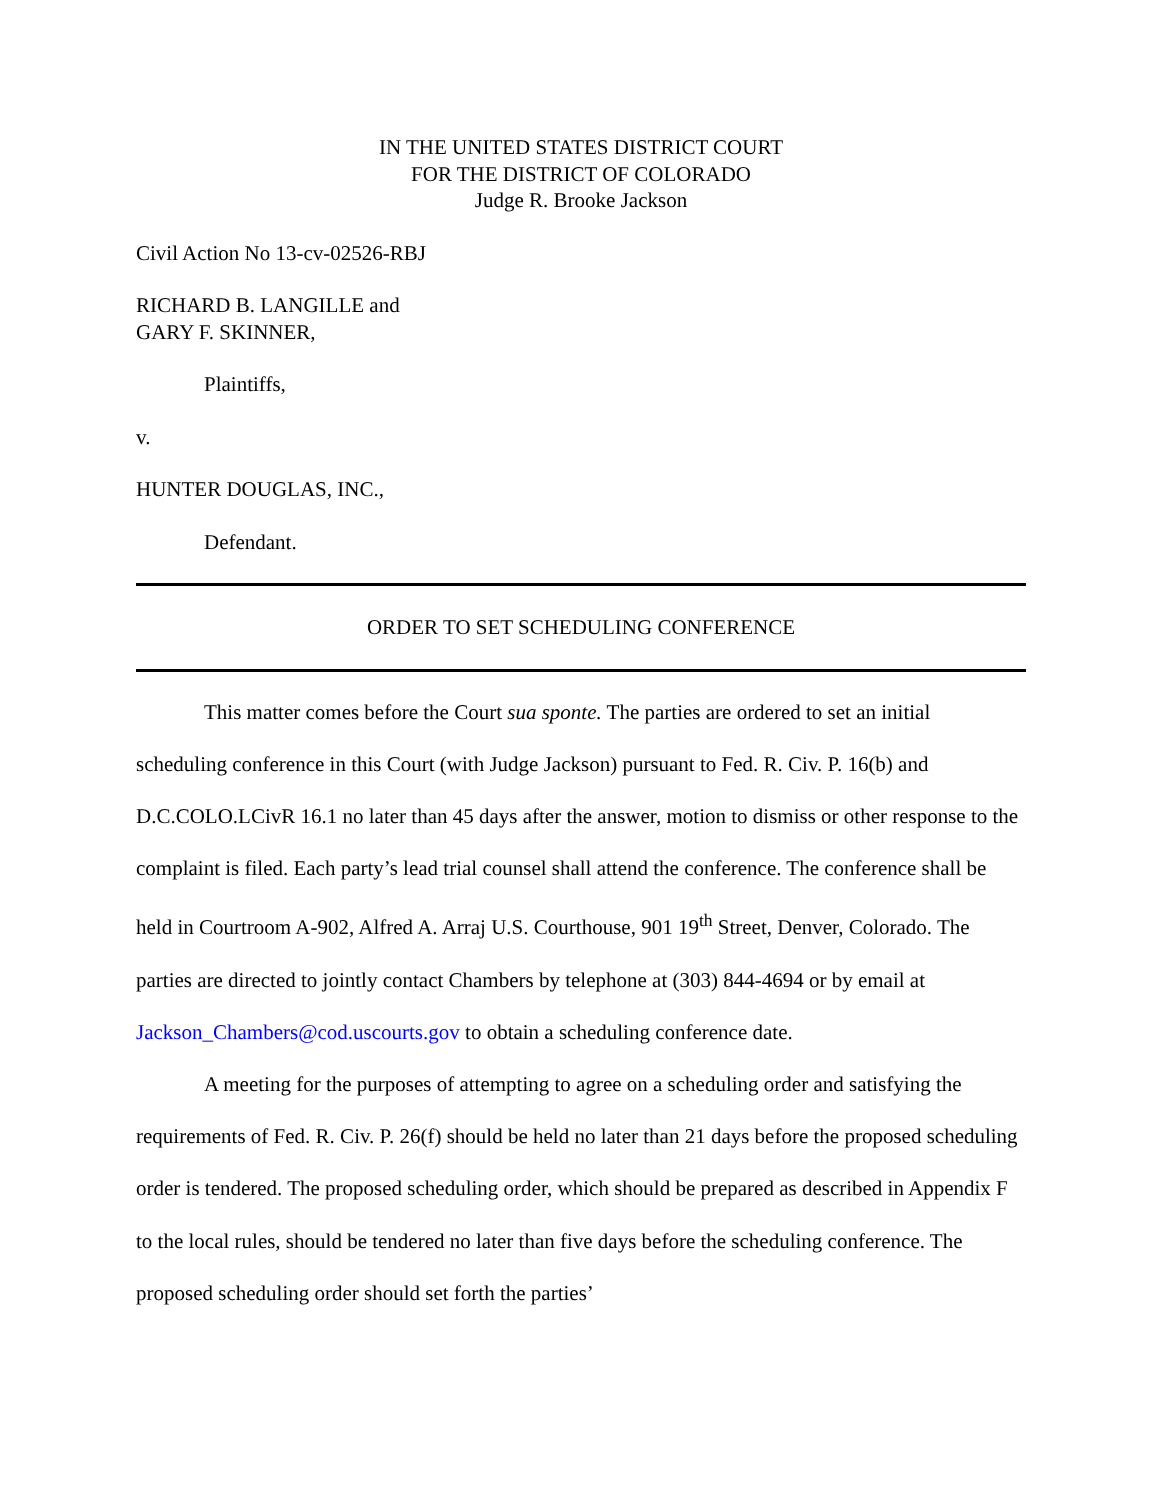IN THE UNITED STATES DISTRICT COURT
FOR THE DISTRICT OF COLORADO
Judge R. Brooke Jackson
Civil Action No 13-cv-02526-RBJ
RICHARD B. LANGILLE and
GARY F. SKINNER,
Plaintiffs,
v.
HUNTER DOUGLAS, INC.,
Defendant.
ORDER TO SET SCHEDULING CONFERENCE
This matter comes before the Court sua sponte. The parties are ordered to set an initial scheduling conference in this Court (with Judge Jackson) pursuant to Fed. R. Civ. P. 16(b) and D.C.COLO.LCivR 16.1 no later than 45 days after the answer, motion to dismiss or other response to the complaint is filed. Each party’s lead trial counsel shall attend the conference. The conference shall be held in Courtroom A-902, Alfred A. Arraj U.S. Courthouse, 901 19<sup>th</sup> Street, Denver, Colorado. The parties are directed to jointly contact Chambers by telephone at (303) 844-4694 or by email at Jackson_Chambers@cod.uscourts.gov to obtain a scheduling conference date.
A meeting for the purposes of attempting to agree on a scheduling order and satisfying the requirements of Fed. R. Civ. P. 26(f) should be held no later than 21 days before the proposed scheduling order is tendered. The proposed scheduling order, which should be prepared as described in Appendix F to the local rules, should be tendered no later than five days before the scheduling conference. The proposed scheduling order should set forth the parties’